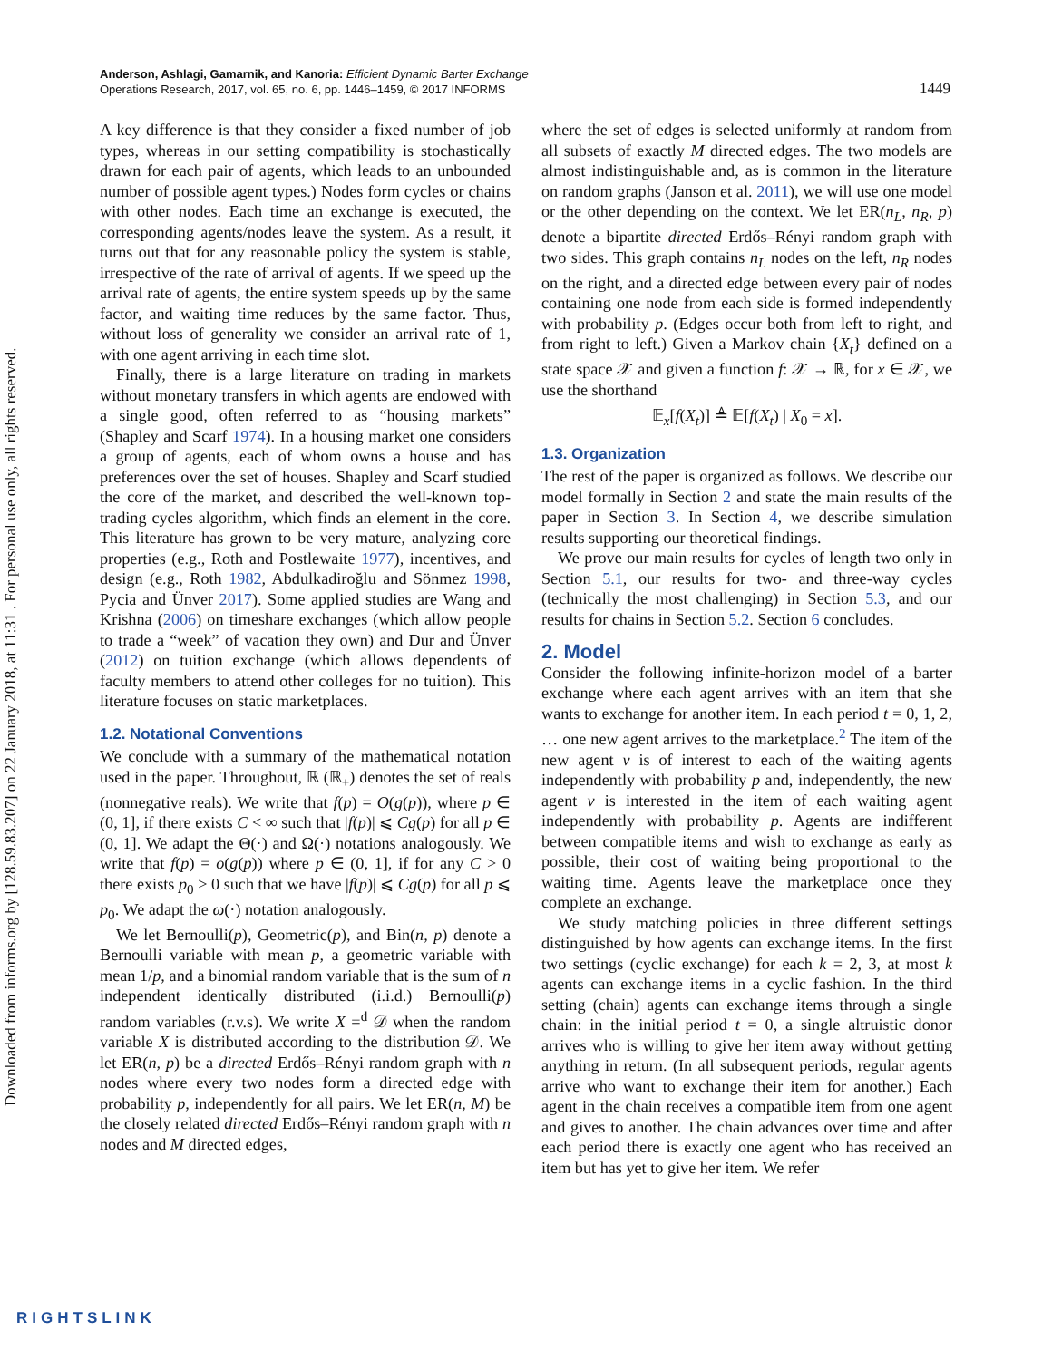Downloaded from informs.org by [128.59.83.207] on 22 January 2018, at 11:31 . For personal use only, all rights reserved.
Anderson, Ashlagi, Gamarnik, and Kanoria: Efficient Dynamic Barter Exchange
Operations Research, 2017, vol. 65, no. 6, pp. 1446–1459, © 2017 INFORMS
1449
A key difference is that they consider a fixed number of job types, whereas in our setting compatibility is stochastically drawn for each pair of agents, which leads to an unbounded number of possible agent types.) Nodes form cycles or chains with other nodes. Each time an exchange is executed, the corresponding agents/nodes leave the system. As a result, it turns out that for any reasonable policy the system is stable, irrespective of the rate of arrival of agents. If we speed up the arrival rate of agents, the entire system speeds up by the same factor, and waiting time reduces by the same factor. Thus, without loss of generality we consider an arrival rate of 1, with one agent arriving in each time slot.
Finally, there is a large literature on trading in markets without monetary transfers in which agents are endowed with a single good, often referred to as “housing markets” (Shapley and Scarf 1974). In a housing market one considers a group of agents, each of whom owns a house and has preferences over the set of houses. Shapley and Scarf studied the core of the market, and described the well-known top-trading cycles algorithm, which finds an element in the core. This literature has grown to be very mature, analyzing core properties (e.g., Roth and Postlewaite 1977), incentives, and design (e.g., Roth 1982, Abdulkadiroğlu and Sönmez 1998, Pycia and Ünver 2017). Some applied studies are Wang and Krishna (2006) on timeshare exchanges (which allow people to trade a “week” of vacation they own) and Dur and Ünver (2012) on tuition exchange (which allows dependents of faculty members to attend other colleges for no tuition). This literature focuses on static marketplaces.
1.2. Notational Conventions
We conclude with a summary of the mathematical notation used in the paper. Throughout, ℝ (ℝ<sub>+</sub>) denotes the set of reals (nonnegative reals). We write that f(p) = O(g(p)), where p ∈ (0, 1], if there exists C < ∞ such that |f(p)| ⩽ Cg(p) for all p ∈ (0, 1]. We adapt the Θ(·) and Ω(·) notations analogously. We write that f(p) = o(g(p)) where p ∈ (0, 1], if for any C > 0 there exists p<sub>0</sub> > 0 such that we have |f(p)| ⩽ Cg(p) for all p ⩽ p<sub>0</sub>. We adapt the ω(·) notation analogously.
We let Bernoulli(p), Geometric(p), and Bin(n, p) denote a Bernoulli variable with mean p, a geometric variable with mean 1/p, and a binomial random variable that is the sum of n independent identically distributed (i.i.d.) Bernoulli(p) random variables (r.v.s). We write X =<sup>d</sup> 𝒟 when the random variable X is distributed according to the distribution 𝒟. We let ER(n, p) be a directed Erdős–Rényi random graph with n nodes where every two nodes form a directed edge with probability p, independently for all pairs. We let ER(n, M) be the closely related directed Erdős–Rényi random graph with n nodes and M directed edges,
where the set of edges is selected uniformly at random from all subsets of exactly M directed edges. The two models are almost indistinguishable and, as is common in the literature on random graphs (Janson et al. 2011), we will use one model or the other depending on the context. We let ER(n<sub>L</sub>, n<sub>R</sub>, p) denote a bipartite directed Erdős–Rényi random graph with two sides. This graph contains n<sub>L</sub> nodes on the left, n<sub>R</sub> nodes on the right, and a directed edge between every pair of nodes containing one node from each side is formed independently with probability p. (Edges occur both from left to right, and from right to left.) Given a Markov chain {X<sub>t</sub>} defined on a state space 𝒳 and given a function f: 𝒳 → ℝ, for x ∈ 𝒳, we use the shorthand
𝔼<sub>x</sub>[f(X<sub>t</sub>)] ≜ 𝔼[f(X<sub>t</sub>) | X<sub>0</sub> = x].
1.3. Organization
The rest of the paper is organized as follows. We describe our model formally in Section 2 and state the main results of the paper in Section 3. In Section 4, we describe simulation results supporting our theoretical findings.
We prove our main results for cycles of length two only in Section 5.1, our results for two- and three-way cycles (technically the most challenging) in Section 5.3, and our results for chains in Section 5.2. Section 6 concludes.
2. Model
Consider the following infinite-horizon model of a barter exchange where each agent arrives with an item that she wants to exchange for another item. In each period t = 0, 1, 2, … one new agent arrives to the marketplace.<sup>2</sup> The item of the new agent v is of interest to each of the waiting agents independently with probability p and, independently, the new agent v is interested in the item of each waiting agent independently with probability p. Agents are indifferent between compatible items and wish to exchange as early as possible, their cost of waiting being proportional to the waiting time. Agents leave the marketplace once they complete an exchange.
We study matching policies in three different settings distinguished by how agents can exchange items. In the first two settings (cyclic exchange) for each k = 2, 3, at most k agents can exchange items in a cyclic fashion. In the third setting (chain) agents can exchange items through a single chain: in the initial period t = 0, a single altruistic donor arrives who is willing to give her item away without getting anything in return. (In all subsequent periods, regular agents arrive who want to exchange their item for another.) Each agent in the chain receives a compatible item from one agent and gives to another. The chain advances over time and after each period there is exactly one agent who has received an item but has yet to give her item. We refer
RIGHTSLINK